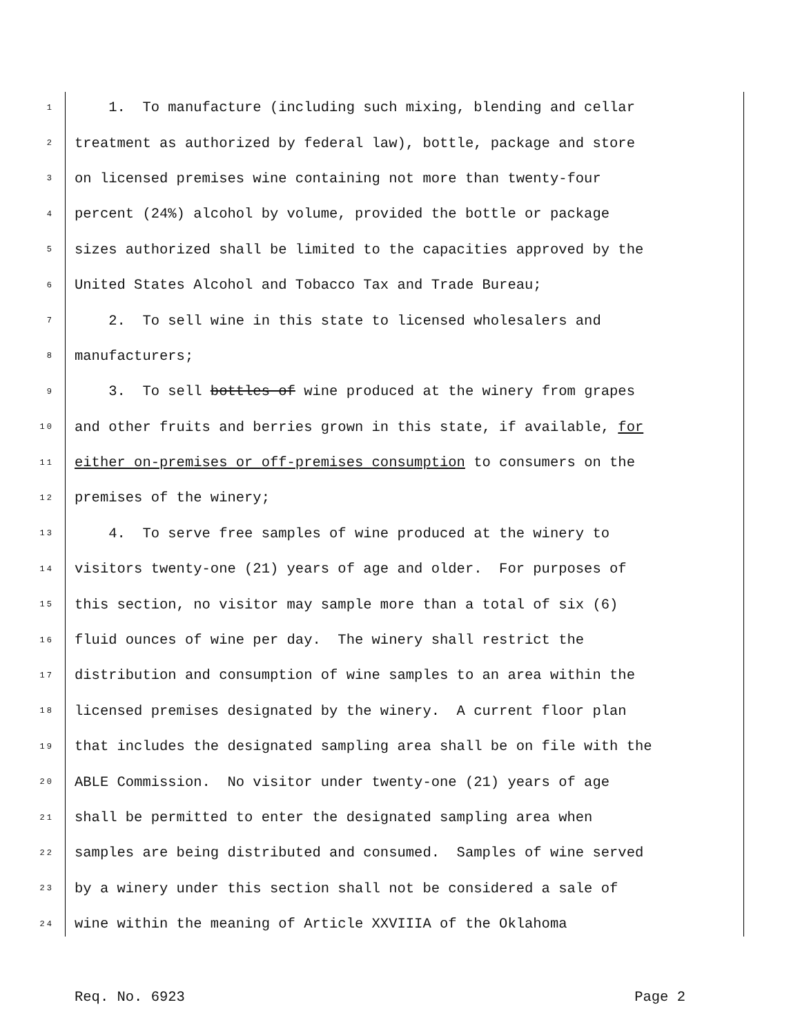1 1. To manufacture (including such mixing, blending and cellar
2 treatment as authorized by federal law), bottle, package and store
3 on licensed premises wine containing not more than twenty-four
4 percent (24%) alcohol by volume, provided the bottle or package
5 sizes authorized shall be limited to the capacities approved by the
6 United States Alcohol and Tobacco Tax and Trade Bureau;
7 2. To sell wine in this state to licensed wholesalers and
8 manufacturers;
9 3. To sell bottles of wine produced at the winery from grapes
10 and other fruits and berries grown in this state, if available, for
11 either on-premises or off-premises consumption to consumers on the
12 premises of the winery;
13 4. To serve free samples of wine produced at the winery to
14 visitors twenty-one (21) years of age and older. For purposes of
15 this section, no visitor may sample more than a total of six (6)
16 fluid ounces of wine per day. The winery shall restrict the
17 distribution and consumption of wine samples to an area within the
18 licensed premises designated by the winery. A current floor plan
19 that includes the designated sampling area shall be on file with the
20 ABLE Commission. No visitor under twenty-one (21) years of age
21 shall be permitted to enter the designated sampling area when
22 samples are being distributed and consumed. Samples of wine served
23 by a winery under this section shall not be considered a sale of
24 wine within the meaning of Article XXVIIIA of the Oklahoma
Req. No. 6923 Page 2